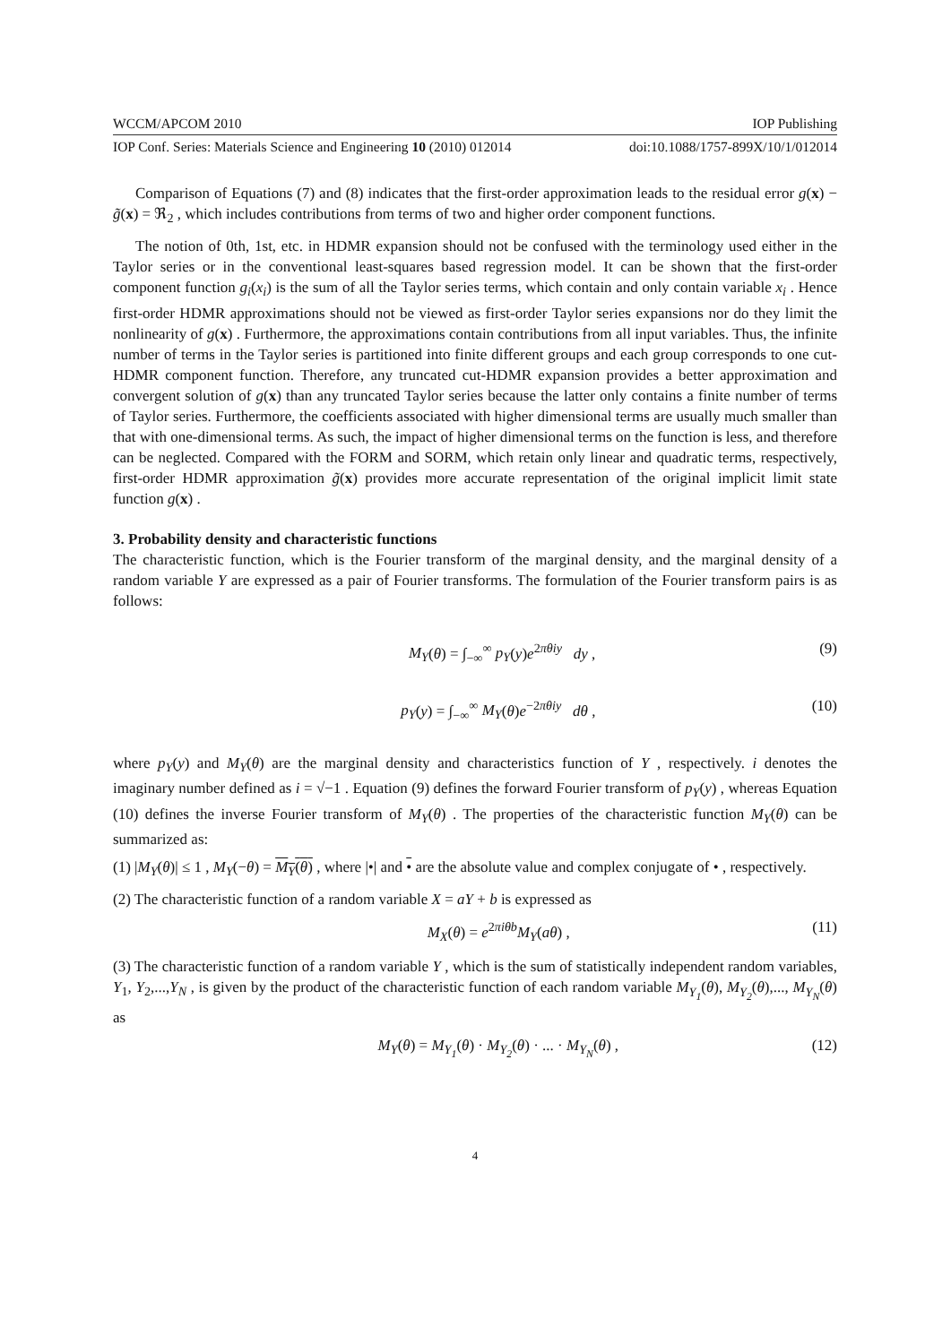WCCM/APCOM 2010 IOP Publishing
IOP Conf. Series: Materials Science and Engineering 10 (2010) 012014 doi:10.1088/1757-899X/10/1/012014
Comparison of Equations (7) and (8) indicates that the first-order approximation leads to the residual error g(x) − g̃(x) = ℜ<sub>2</sub> , which includes contributions from terms of two and higher order component functions.
The notion of 0th, 1st, etc. in HDMR expansion should not be confused with the terminology used either in the Taylor series or in the conventional least-squares based regression model. It can be shown that the first-order component function g<sub>i</sub>(x<sub>i</sub>) is the sum of all the Taylor series terms, which contain and only contain variable x<sub>i</sub> . Hence first-order HDMR approximations should not be viewed as first-order Taylor series expansions nor do they limit the nonlinearity of g(x) . Furthermore, the approximations contain contributions from all input variables. Thus, the infinite number of terms in the Taylor series is partitioned into finite different groups and each group corresponds to one cut-HDMR component function. Therefore, any truncated cut-HDMR expansion provides a better approximation and convergent solution of g(x) than any truncated Taylor series because the latter only contains a finite number of terms of Taylor series. Furthermore, the coefficients associated with higher dimensional terms are usually much smaller than that with one-dimensional terms. As such, the impact of higher dimensional terms on the function is less, and therefore can be neglected. Compared with the FORM and SORM, which retain only linear and quadratic terms, respectively, first-order HDMR approximation g̃(x) provides more accurate representation of the original implicit limit state function g(x) .
3. Probability density and characteristic functions
The characteristic function, which is the Fourier transform of the marginal density, and the marginal density of a random variable Y are expressed as a pair of Fourier transforms. The formulation of the Fourier transform pairs is as follows:
M<sub>Y</sub>(θ) = ∫<sub>−∞</sub><sup>∞</sup> p<sub>Y</sub>(y)e<sup>2πθiy</sup> dy , (9)
p<sub>Y</sub>(y) = ∫<sub>−∞</sub><sup>∞</sup> M<sub>Y</sub>(θ)e<sup>−2πθiy</sup> dθ , (10)
where p<sub>Y</sub>(y) and M<sub>Y</sub>(θ) are the marginal density and characteristics function of Y , respectively. i denotes the imaginary number defined as i = √−1 . Equation (9) defines the forward Fourier transform of p<sub>Y</sub>(y) , whereas Equation (10) defines the inverse Fourier transform of M<sub>Y</sub>(θ) . The properties of the characteristic function M<sub>Y</sub>(θ) can be summarized as:
(1) |M<sub>Y</sub>(θ)| ≤ 1 , M<sub>Y</sub>(−θ) = M<sub>Y</sub>(θ) , where |•| and • are the absolute value and complex conjugate of • , respectively.
(2) The characteristic function of a random variable X = aY + b is expressed as
M<sub>X</sub>(θ) = e<sup>2πiθb</sup>M<sub>Y</sub>(aθ) , (11)
(3) The characteristic function of a random variable Y , which is the sum of statistically independent random variables, Y<sub>1</sub>, Y<sub>2</sub>,...,Y<sub>N</sub> , is given by the product of the characteristic function of each random variable M<sub>Y<sub>1</sub></sub>(θ), M<sub>Y<sub>2</sub></sub>(θ),..., M<sub>Y<sub>N</sub></sub>(θ) as
M<sub>Y</sub>(θ) = M<sub>Y<sub>1</sub></sub>(θ) · M<sub>Y<sub>2</sub></sub>(θ) · ... · M<sub>Y<sub>N</sub></sub>(θ) , (12)
4